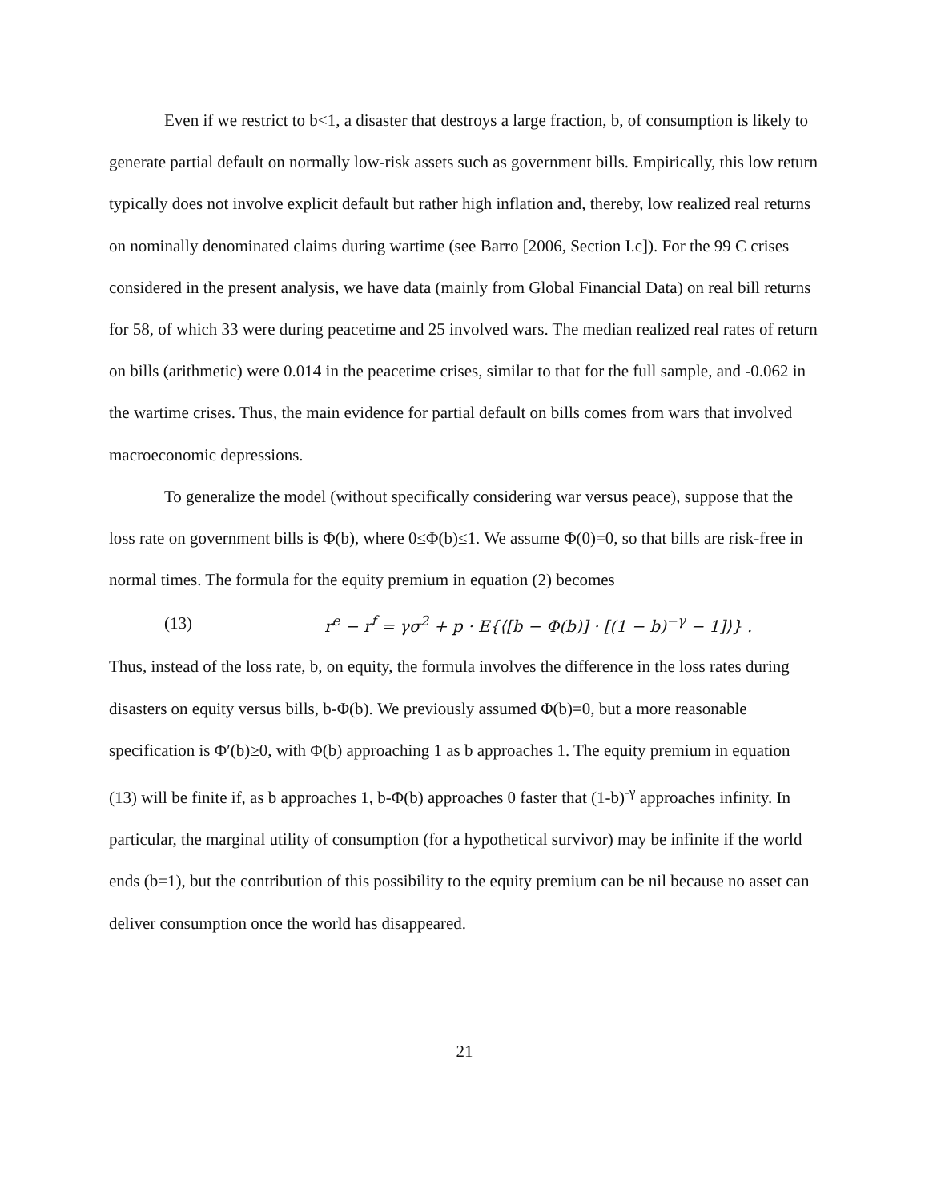Even if we restrict to b<1, a disaster that destroys a large fraction, b, of consumption is likely to generate partial default on normally low-risk assets such as government bills. Empirically, this low return typically does not involve explicit default but rather high inflation and, thereby, low realized real returns on nominally denominated claims during wartime (see Barro [2006, Section I.c]). For the 99 C crises considered in the present analysis, we have data (mainly from Global Financial Data) on real bill returns for 58, of which 33 were during peacetime and 25 involved wars. The median realized real rates of return on bills (arithmetic) were 0.014 in the peacetime crises, similar to that for the full sample, and -0.062 in the wartime crises. Thus, the main evidence for partial default on bills comes from wars that involved macroeconomic depressions.
To generalize the model (without specifically considering war versus peace), suppose that the loss rate on government bills is Φ(b), where 0≤Φ(b)≤1. We assume Φ(0)=0, so that bills are risk-free in normal times. The formula for the equity premium in equation (2) becomes
(13) r<sup>e</sup> − r<sup>f</sup> = γσ<sup>2</sup> + p · E{⟨[b − Φ(b)] · [(1 − b)<sup>−γ</sup> − 1]⟩} .
Thus, instead of the loss rate, b, on equity, the formula involves the difference in the loss rates during disasters on equity versus bills, b-Φ(b). We previously assumed Φ(b)=0, but a more reasonable specification is Φ′(b)≥0, with Φ(b) approaching 1 as b approaches 1. The equity premium in equation (13) will be finite if, as b approaches 1, b-Φ(b) approaches 0 faster that (1-b)<sup>-γ</sup> approaches infinity. In particular, the marginal utility of consumption (for a hypothetical survivor) may be infinite if the world ends (b=1), but the contribution of this possibility to the equity premium can be nil because no asset can deliver consumption once the world has disappeared.
21